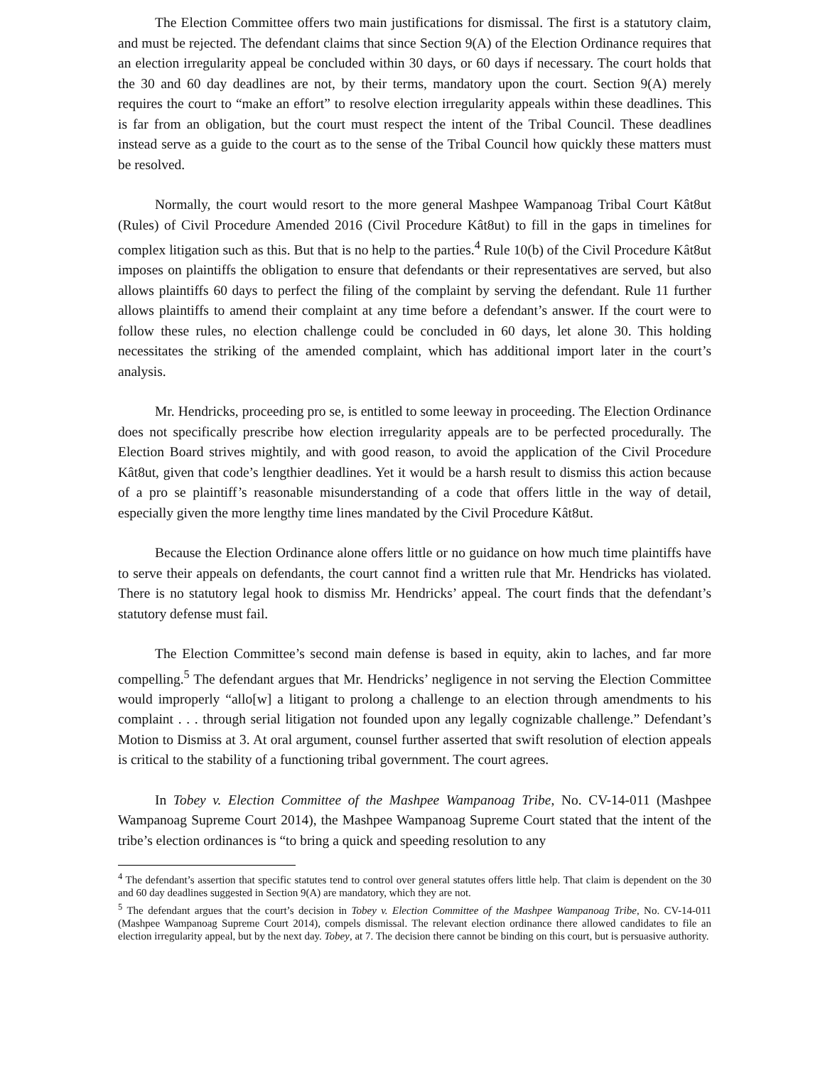The Election Committee offers two main justifications for dismissal. The first is a statutory claim, and must be rejected. The defendant claims that since Section 9(A) of the Election Ordinance requires that an election irregularity appeal be concluded within 30 days, or 60 days if necessary. The court holds that the 30 and 60 day deadlines are not, by their terms, mandatory upon the court. Section 9(A) merely requires the court to “make an effort” to resolve election irregularity appeals within these deadlines. This is far from an obligation, but the court must respect the intent of the Tribal Council. These deadlines instead serve as a guide to the court as to the sense of the Tribal Council how quickly these matters must be resolved.
Normally, the court would resort to the more general Mashpee Wampanoag Tribal Court Kât8ut (Rules) of Civil Procedure Amended 2016 (Civil Procedure Kât8ut) to fill in the gaps in timelines for complex litigation such as this. But that is no help to the parties.<sup>4</sup> Rule 10(b) of the Civil Procedure Kât8ut imposes on plaintiffs the obligation to ensure that defendants or their representatives are served, but also allows plaintiffs 60 days to perfect the filing of the complaint by serving the defendant. Rule 11 further allows plaintiffs to amend their complaint at any time before a defendant’s answer. If the court were to follow these rules, no election challenge could be concluded in 60 days, let alone 30. This holding necessitates the striking of the amended complaint, which has additional import later in the court’s analysis.
Mr. Hendricks, proceeding pro se, is entitled to some leeway in proceeding. The Election Ordinance does not specifically prescribe how election irregularity appeals are to be perfected procedurally. The Election Board strives mightily, and with good reason, to avoid the application of the Civil Procedure Kât8ut, given that code’s lengthier deadlines. Yet it would be a harsh result to dismiss this action because of a pro se plaintiff’s reasonable misunderstanding of a code that offers little in the way of detail, especially given the more lengthy time lines mandated by the Civil Procedure Kât8ut.
Because the Election Ordinance alone offers little or no guidance on how much time plaintiffs have to serve their appeals on defendants, the court cannot find a written rule that Mr. Hendricks has violated. There is no statutory legal hook to dismiss Mr. Hendricks’ appeal. The court finds that the defendant’s statutory defense must fail.
The Election Committee’s second main defense is based in equity, akin to laches, and far more compelling.<sup>5</sup> The defendant argues that Mr. Hendricks’ negligence in not serving the Election Committee would improperly “allo[w] a litigant to prolong a challenge to an election through amendments to his complaint . . . through serial litigation not founded upon any legally cognizable challenge.” Defendant’s Motion to Dismiss at 3. At oral argument, counsel further asserted that swift resolution of election appeals is critical to the stability of a functioning tribal government. The court agrees.
In Tobey v. Election Committee of the Mashpee Wampanoag Tribe, No. CV-14-011 (Mashpee Wampanoag Supreme Court 2014), the Mashpee Wampanoag Supreme Court stated that the intent of the tribe’s election ordinances is “to bring a quick and speeding resolution to any
<sup>4</sup> The defendant’s assertion that specific statutes tend to control over general statutes offers little help. That claim is dependent on the 30 and 60 day deadlines suggested in Section 9(A) are mandatory, which they are not.
<sup>5</sup> The defendant argues that the court’s decision in Tobey v. Election Committee of the Mashpee Wampanoag Tribe, No. CV-14-011 (Mashpee Wampanoag Supreme Court 2014), compels dismissal. The relevant election ordinance there allowed candidates to file an election irregularity appeal, but by the next day. Tobey, at 7. The decision there cannot be binding on this court, but is persuasive authority.